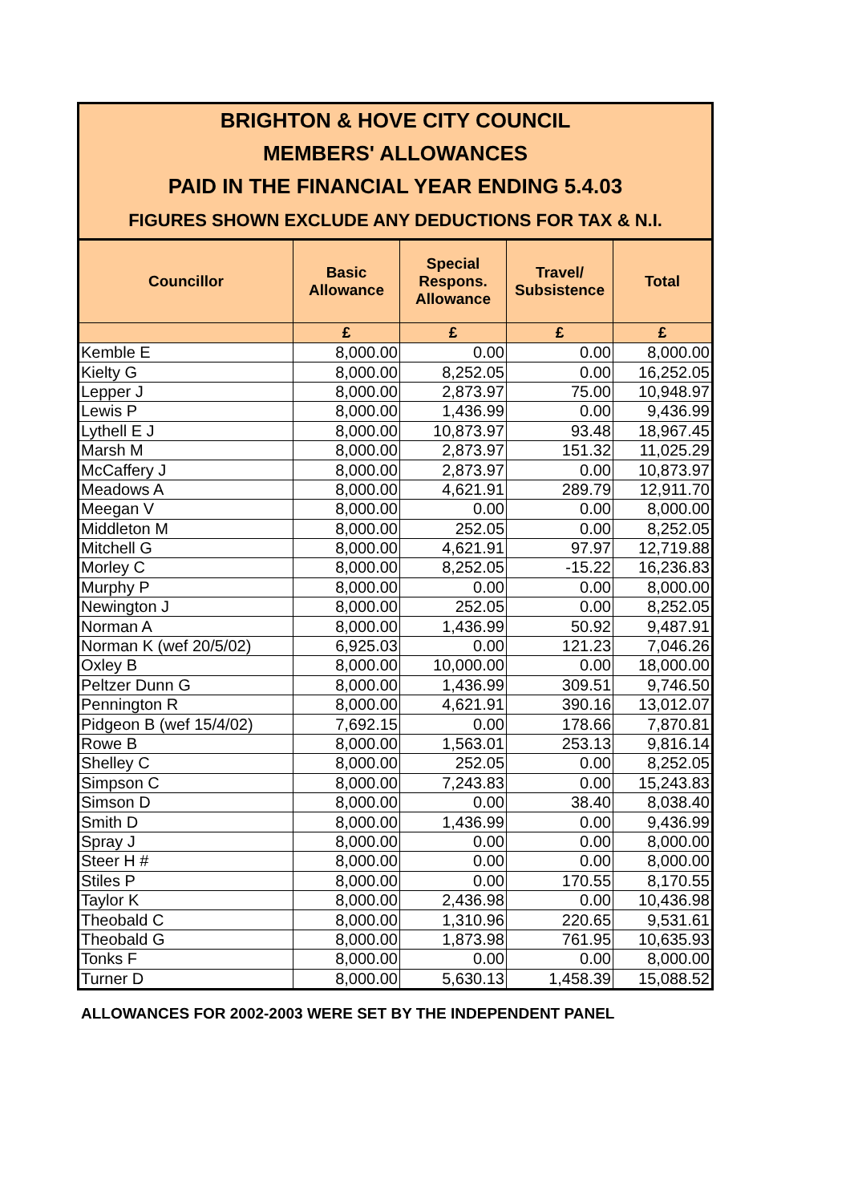BRIGHTON & HOVE CITY COUNCIL
MEMBERS' ALLOWANCES
PAID IN THE FINANCIAL YEAR ENDING 5.4.03
FIGURES SHOWN EXCLUDE ANY DEDUCTIONS FOR TAX & N.I.
| Councillor | Basic Allowance | Special Respons. Allowance | Travel/ Subsistence | Total |
| --- | --- | --- | --- | --- |
| | £ | £ | £ | £ |
| Kemble E | 8,000.00 | 0.00 | 0.00 | 8,000.00 |
| Kielty G | 8,000.00 | 8,252.05 | 0.00 | 16,252.05 |
| Lepper J | 8,000.00 | 2,873.97 | 75.00 | 10,948.97 |
| Lewis P | 8,000.00 | 1,436.99 | 0.00 | 9,436.99 |
| Lythell E J | 8,000.00 | 10,873.97 | 93.48 | 18,967.45 |
| Marsh M | 8,000.00 | 2,873.97 | 151.32 | 11,025.29 |
| McCaffery J | 8,000.00 | 2,873.97 | 0.00 | 10,873.97 |
| Meadows A | 8,000.00 | 4,621.91 | 289.79 | 12,911.70 |
| Meegan V | 8,000.00 | 0.00 | 0.00 | 8,000.00 |
| Middleton M | 8,000.00 | 252.05 | 0.00 | 8,252.05 |
| Mitchell G | 8,000.00 | 4,621.91 | 97.97 | 12,719.88 |
| Morley C | 8,000.00 | 8,252.05 | -15.22 | 16,236.83 |
| Murphy P | 8,000.00 | 0.00 | 0.00 | 8,000.00 |
| Newington J | 8,000.00 | 252.05 | 0.00 | 8,252.05 |
| Norman A | 8,000.00 | 1,436.99 | 50.92 | 9,487.91 |
| Norman K (wef 20/5/02) | 6,925.03 | 0.00 | 121.23 | 7,046.26 |
| Oxley B | 8,000.00 | 10,000.00 | 0.00 | 18,000.00 |
| Peltzer Dunn G | 8,000.00 | 1,436.99 | 309.51 | 9,746.50 |
| Pennington R | 8,000.00 | 4,621.91 | 390.16 | 13,012.07 |
| Pidgeon B (wef 15/4/02) | 7,692.15 | 0.00 | 178.66 | 7,870.81 |
| Rowe B | 8,000.00 | 1,563.01 | 253.13 | 9,816.14 |
| Shelley C | 8,000.00 | 252.05 | 0.00 | 8,252.05 |
| Simpson C | 8,000.00 | 7,243.83 | 0.00 | 15,243.83 |
| Simson D | 8,000.00 | 0.00 | 38.40 | 8,038.40 |
| Smith D | 8,000.00 | 1,436.99 | 0.00 | 9,436.99 |
| Spray J | 8,000.00 | 0.00 | 0.00 | 8,000.00 |
| Steer H # | 8,000.00 | 0.00 | 0.00 | 8,000.00 |
| Stiles P | 8,000.00 | 0.00 | 170.55 | 8,170.55 |
| Taylor K | 8,000.00 | 2,436.98 | 0.00 | 10,436.98 |
| Theobald C | 8,000.00 | 1,310.96 | 220.65 | 9,531.61 |
| Theobald G | 8,000.00 | 1,873.98 | 761.95 | 10,635.93 |
| Tonks F | 8,000.00 | 0.00 | 0.00 | 8,000.00 |
| Turner D | 8,000.00 | 5,630.13 | 1,458.39 | 15,088.52 |
ALLOWANCES FOR 2002-2003 WERE SET BY THE INDEPENDENT PANEL